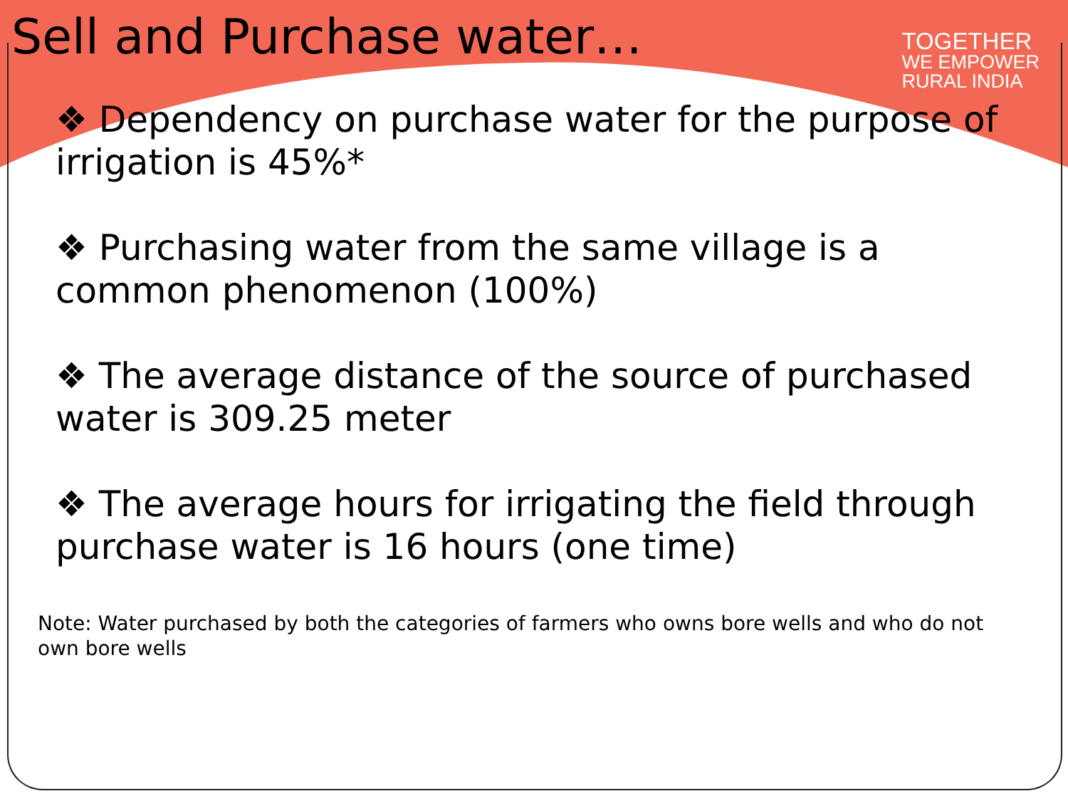Sell and Purchase water…
TOGETHER
WE EMPOWER
RURAL INDIA
❖ Dependency on purchase water for the purpose of irrigation is 45%*
❖ Purchasing water from the same village is a common phenomenon (100%)
❖ The average distance of the source of purchased water is 309.25 meter
❖ The average hours for irrigating the field through purchase water is 16 hours (one time)
Note: Water purchased by both the categories of farmers who owns bore wells and who do not own bore wells